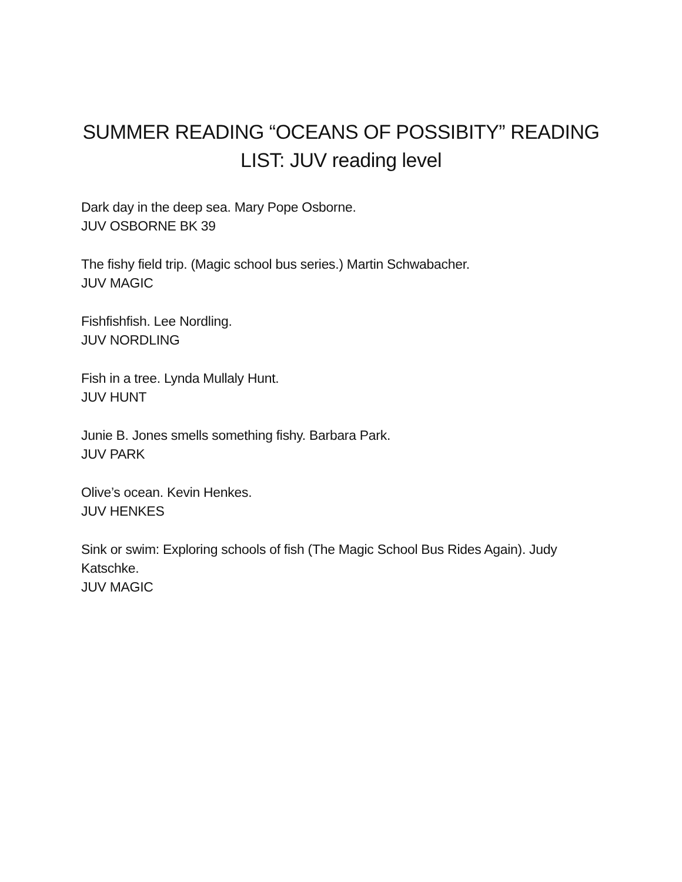SUMMER READING “OCEANS OF POSSIBITY” READING
LIST: JUV reading level
Dark day in the deep sea. Mary Pope Osborne.
JUV OSBORNE BK 39
The fishy field trip. (Magic school bus series.) Martin Schwabacher.
JUV MAGIC
Fishfishfish. Lee Nordling.
JUV NORDLING
Fish in a tree. Lynda Mullaly Hunt.
JUV HUNT
Junie B. Jones smells something fishy. Barbara Park.
JUV PARK
Olive’s ocean. Kevin Henkes.
JUV HENKES
Sink or swim: Exploring schools of fish (The Magic School Bus Rides Again). Judy Katschke.
JUV MAGIC